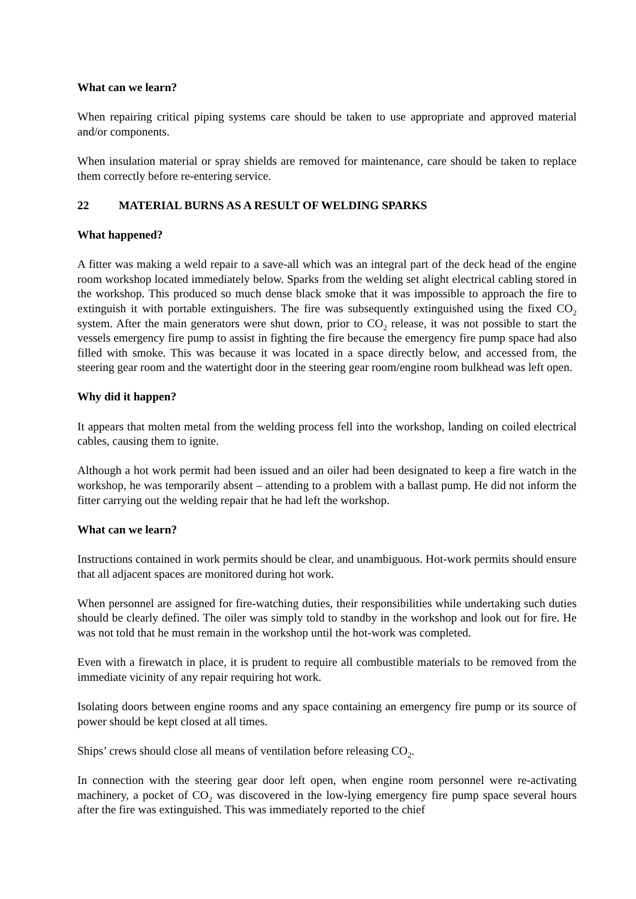What can we learn?
When repairing critical piping systems care should be taken to use appropriate and approved material and/or components.
When insulation material or spray shields are removed for maintenance, care should be taken to replace them correctly before re-entering service.
22 MATERIAL BURNS AS A RESULT OF WELDING SPARKS
What happened?
A fitter was making a weld repair to a save-all which was an integral part of the deck head of the engine room workshop located immediately below. Sparks from the welding set alight electrical cabling stored in the workshop. This produced so much dense black smoke that it was impossible to approach the fire to extinguish it with portable extinguishers. The fire was subsequently extinguished using the fixed CO<sub>2</sub> system. After the main generators were shut down, prior to CO<sub>2</sub> release, it was not possible to start the vessels emergency fire pump to assist in fighting the fire because the emergency fire pump space had also filled with smoke. This was because it was located in a space directly below, and accessed from, the steering gear room and the watertight door in the steering gear room/engine room bulkhead was left open.
Why did it happen?
It appears that molten metal from the welding process fell into the workshop, landing on coiled electrical cables, causing them to ignite.
Although a hot work permit had been issued and an oiler had been designated to keep a fire watch in the workshop, he was temporarily absent – attending to a problem with a ballast pump. He did not inform the fitter carrying out the welding repair that he had left the workshop.
What can we learn?
Instructions contained in work permits should be clear, and unambiguous. Hot-work permits should ensure that all adjacent spaces are monitored during hot work.
When personnel are assigned for fire-watching duties, their responsibilities while undertaking such duties should be clearly defined. The oiler was simply told to standby in the workshop and look out for fire. He was not told that he must remain in the workshop until the hot-work was completed.
Even with a firewatch in place, it is prudent to require all combustible materials to be removed from the immediate vicinity of any repair requiring hot work.
Isolating doors between engine rooms and any space containing an emergency fire pump or its source of power should be kept closed at all times.
Ships’ crews should close all means of ventilation before releasing CO<sub>2</sub>.
In connection with the steering gear door left open, when engine room personnel were re-activating machinery, a pocket of CO<sub>2</sub> was discovered in the low-lying emergency fire pump space several hours after the fire was extinguished. This was immediately reported to the chief